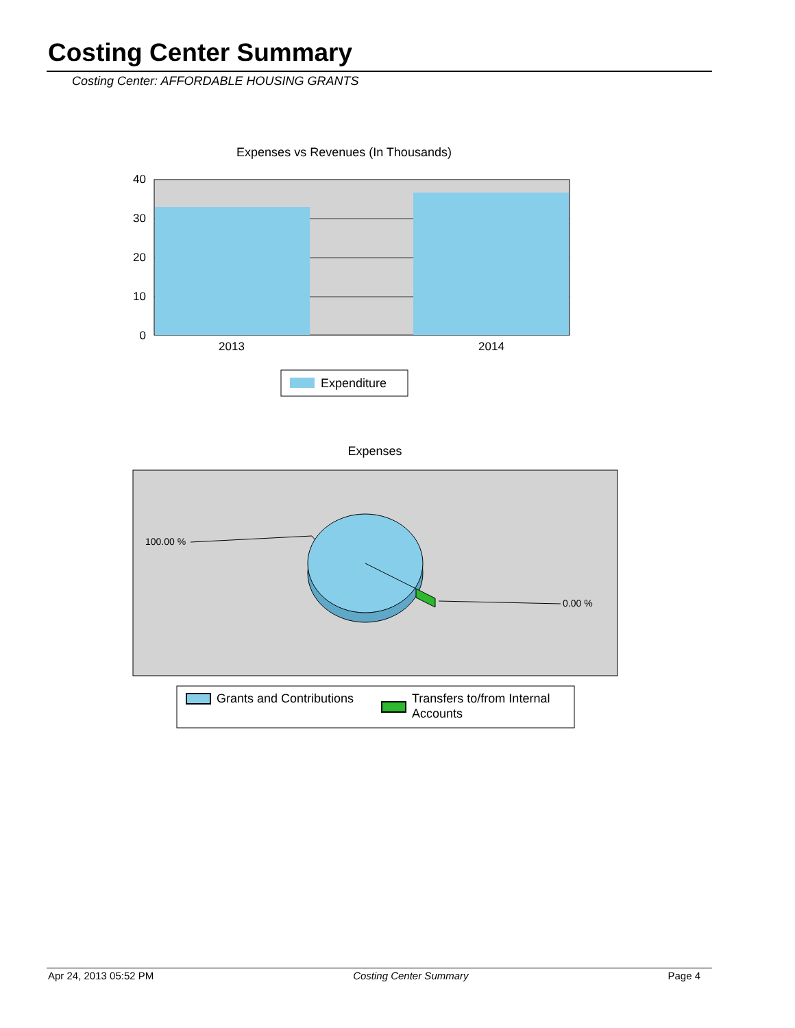Costing Center Summary
Costing Center: AFFORDABLE HOUSING GRANTS
Expenses vs Revenues (In Thousands)
40
30
20
10
0
2013
2014
Expenditure
Expenses
100.00 %
0.00 %
Grants and Contributions
Transfers to/from Internal
Accounts
Apr 24, 2013 05:52 PM Costing Center Summary Page 4